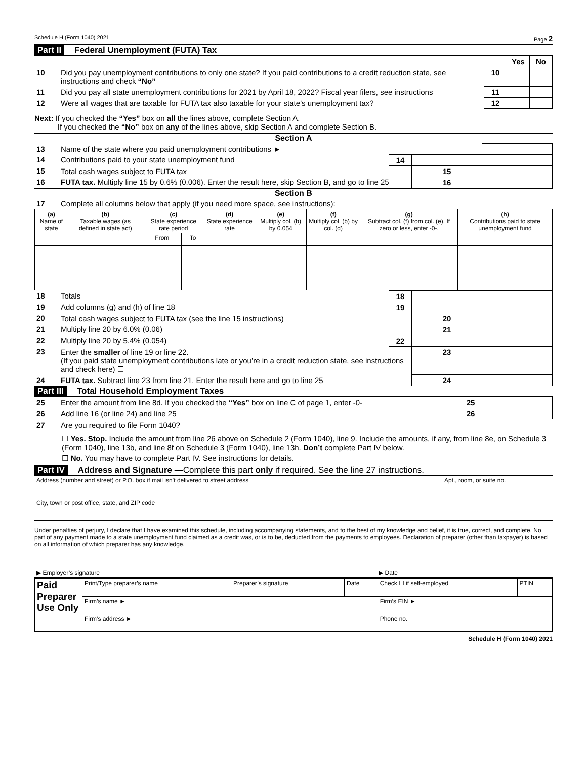Schedule H (Form 1040) 2021 Page 2
Part II Federal Unemployment (FUTA) Tax
| | | | Yes | No |
| 10 | Did you pay unemployment contributions to only one state? If you paid contributions to a credit reduction state, see instructions and check “No” | 10 | | |
| 11 | Did you pay all state unemployment contributions for 2021 by April 18, 2022? Fiscal year filers, see instructions | 11 | | |
| 12 | Were all wages that are taxable for FUTA tax also taxable for your state’s unemployment tax? | 12 | | |
Next: If you checked the “Yes” box on all the lines above, complete Section A.
If you checked the “No” box on any of the lines above, skip Section A and complete Section B.
Section A
| 13 | Name of the state where you paid unemployment contributions ► | | | |
| 14 | Contributions paid to your state unemployment fund | 14 | | |
| 15 | Total cash wages subject to FUTA tax | | 15 | |
| 16 | FUTA tax. Multiply line 15 by 0.6% (0.006). Enter the result here, skip Section B, and go to line 25 | | 16 | |
Section B
| 17 | Complete all columns below that apply (if you need more space, see instructions): |
| (a) Name of state | (b) Taxable wages (as defined in state act) | (c) State experience rate period | | (d) State experience rate | (e) Multiply col. (b) by 0.054 | (f) Multiply col. (b) by col. (d) | (g) Subtract col. (f) from col. (e). If zero or less, enter -0-. | (h) Contributions paid to state unemployment fund |
| --- | --- | --- | --- | --- | --- | --- | --- | --- |
| | | From | To | | | | | |
| 18 | Totals | 18 | | |
| 19 | Add columns (g) and (h) of line 18 | 19 | | |
| 20 | Total cash wages subject to FUTA tax (see the line 15 instructions) | | 20 | |
| 21 | Multiply line 20 by 6.0% (0.06) | | 21 | |
| 22 | Multiply line 20 by 5.4% (0.054) | 22 | | |
| 23 | Enter the smaller of line 19 or line 22. (If you paid state unemployment contributions late or you’re in a credit reduction state, see instructions and check here) ☐ | | 23 | |
| 24 | FUTA tax. Subtract line 23 from line 21. Enter the result here and go to line 25 | | 24 | |
Part III Total Household Employment Taxes
| 25 | Enter the amount from line 8d. If you checked the “Yes” box on line C of page 1, enter -0- | 25 | |
| 26 | Add line 16 (or line 24) and line 25 | 26 | |
| 27 | Are you required to file Form 1040? | | |
☐ Yes. Stop. Include the amount from line 26 above on Schedule 2 (Form 1040), line 9. Include the amounts, if any, from line 8e, on Schedule 3 (Form 1040), line 13b, and line 8f on Schedule 3 (Form 1040), line 13h. Don’t complete Part IV below.
☐ No. You may have to complete Part IV. See instructions for details.
Part IV Address and Signature — Complete this part only if required. See the line 27 instructions.
| Address (number and street) or P.O. box if mail isn’t delivered to street address | Apt., room, or suite no. |
| City, town or post office, state, and ZIP code | |
Under penalties of perjury, I declare that I have examined this schedule, including accompanying statements, and to the best of my knowledge and belief, it is true, correct, and complete. No part of any payment made to a state unemployment fund claimed as a credit was, or is to be, deducted from the payments to employees. Declaration of preparer (other than taxpayer) is based on all information of which preparer has any knowledge.
| ▶ Employer’s signature | ▶ Date |
| Paid Preparer Use Only | Print/Type preparer’s name | Preparer’s signature | Date | Check ☐ if self-employed | PTIN |
| | Firm’s name ► | | | Firm’s EIN ► | |
| | Firm’s address ► | | | Phone no. | |
Schedule H (Form 1040) 2021